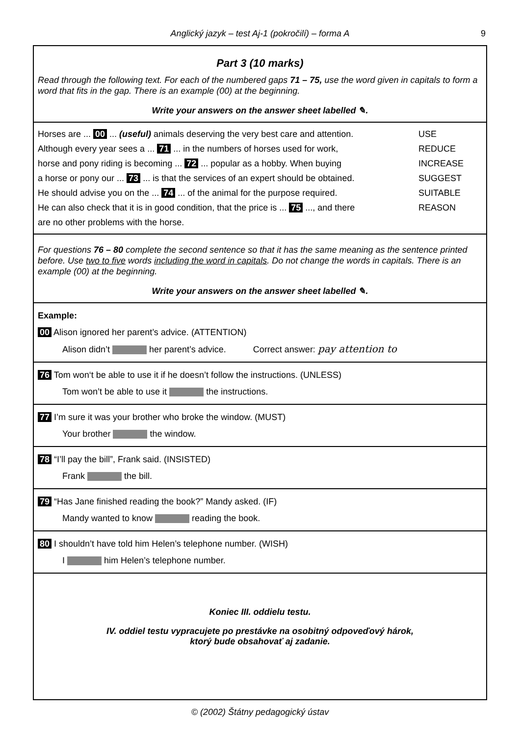Anglický jazyk – test Aj-1 (pokročilí) – forma A 9
Part 3 (10 marks)
Read through the following text. For each of the numbered gaps 71 – 75, use the word given in capitals to form a word that fits in the gap. There is an example (00) at the beginning.
Write your answers on the answer sheet labelled ✎.
Horses are ... 00 ... (useful) animals deserving the very best care and attention. USE
Although every year sees a ... 71 ... in the numbers of horses used for work, REDUCE
horse and pony riding is becoming ... 72 ... popular as a hobby. When buying INCREASE
a horse or pony our ... 73 ... is that the services of an expert should be obtained. SUGGEST
He should advise you on the ... 74 ... of the animal for the purpose required. SUITABLE
He can also check that it is in good condition, that the price is ... 75 ..., and there REASON
are no other problems with the horse.
For questions 76 – 80 complete the second sentence so that it has the same meaning as the sentence printed before. Use two to five words including the word in capitals. Do not change the words in capitals. There is an example (00) at the beginning.
Write your answers on the answer sheet labelled ✎.
Example:
00 Alison ignored her parent’s advice. (ATTENTION)
Alison didn’t her parent’s advice. Correct answer: pay attention to
76 Tom won‘t be able to use it if he doesn’t follow the instructions. (UNLESS)
Tom won’t be able to use it the instructions.
77 I’m sure it was your brother who broke the window. (MUST)
Your brother the window.
78 “I’ll pay the bill”, Frank said. (INSISTED)
Frank the bill.
79 “Has Jane finished reading the book?” Mandy asked. (IF)
Mandy wanted to know reading the book.
80 I shouldn’t have told him Helen’s telephone number. (WISH)
I him Helen’s telephone number.
Koniec III. oddielu testu.
IV. oddiel testu vypracujete po prestávke na osobitný odpoveďový hárok,
ktorý bude obsahovať aj zadanie.
© (2002) Štátny pedagogický ústav